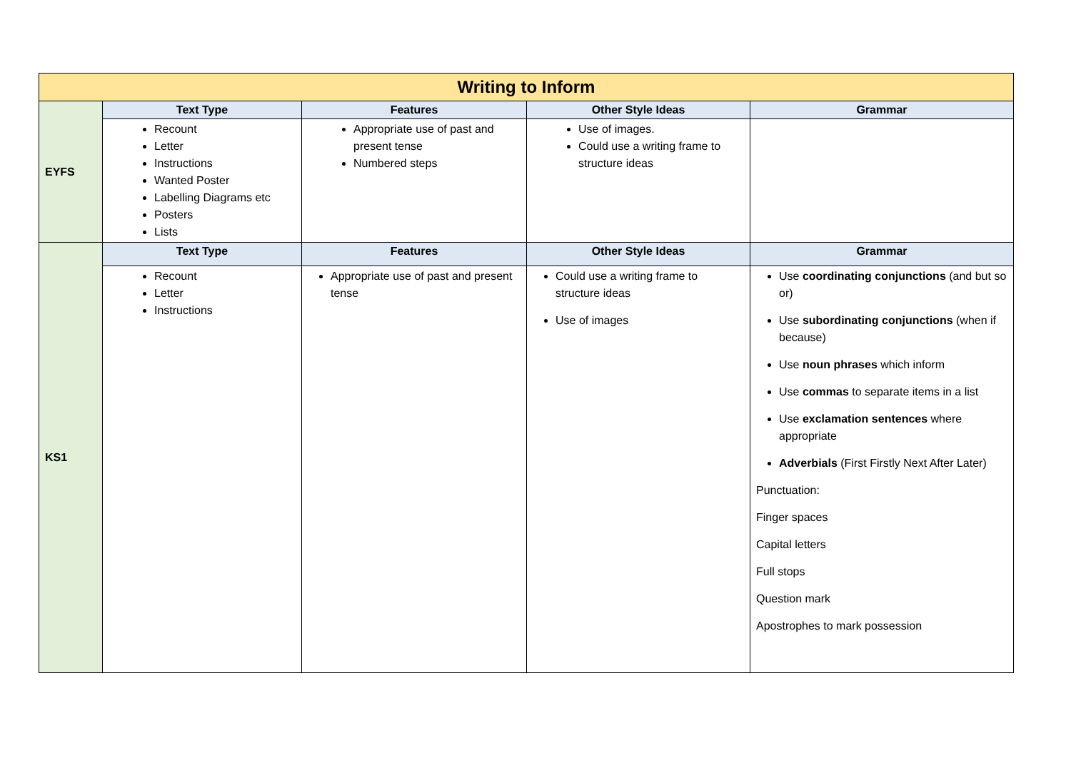| Writing to Inform | | | | |
| --- | --- | --- | --- | --- |
| EYFS | Text Type | Features | Other Style Ideas | Grammar |
| | Recount Letter Instructions Wanted Poster Labelling Diagrams etc Posters Lists | Appropriate use of past and present tense Numbered steps | Use of images. Could use a writing frame to structure ideas | |
| KS1 | Text Type | Features | Other Style Ideas | Grammar |
| | Recount Letter Instructions | Appropriate use of past and present tense | Could use a writing frame to structure ideas Use of images | Use coordinating conjunctions (and but so or) Use subordinating conjunctions (when if because) Use noun phrases which inform Use commas to separate items in a list Use exclamation sentences where appropriate Adverbials (First Firstly Next After Later) Punctuation: Finger spaces Capital letters Full stops Question mark Apostrophes to mark possession |